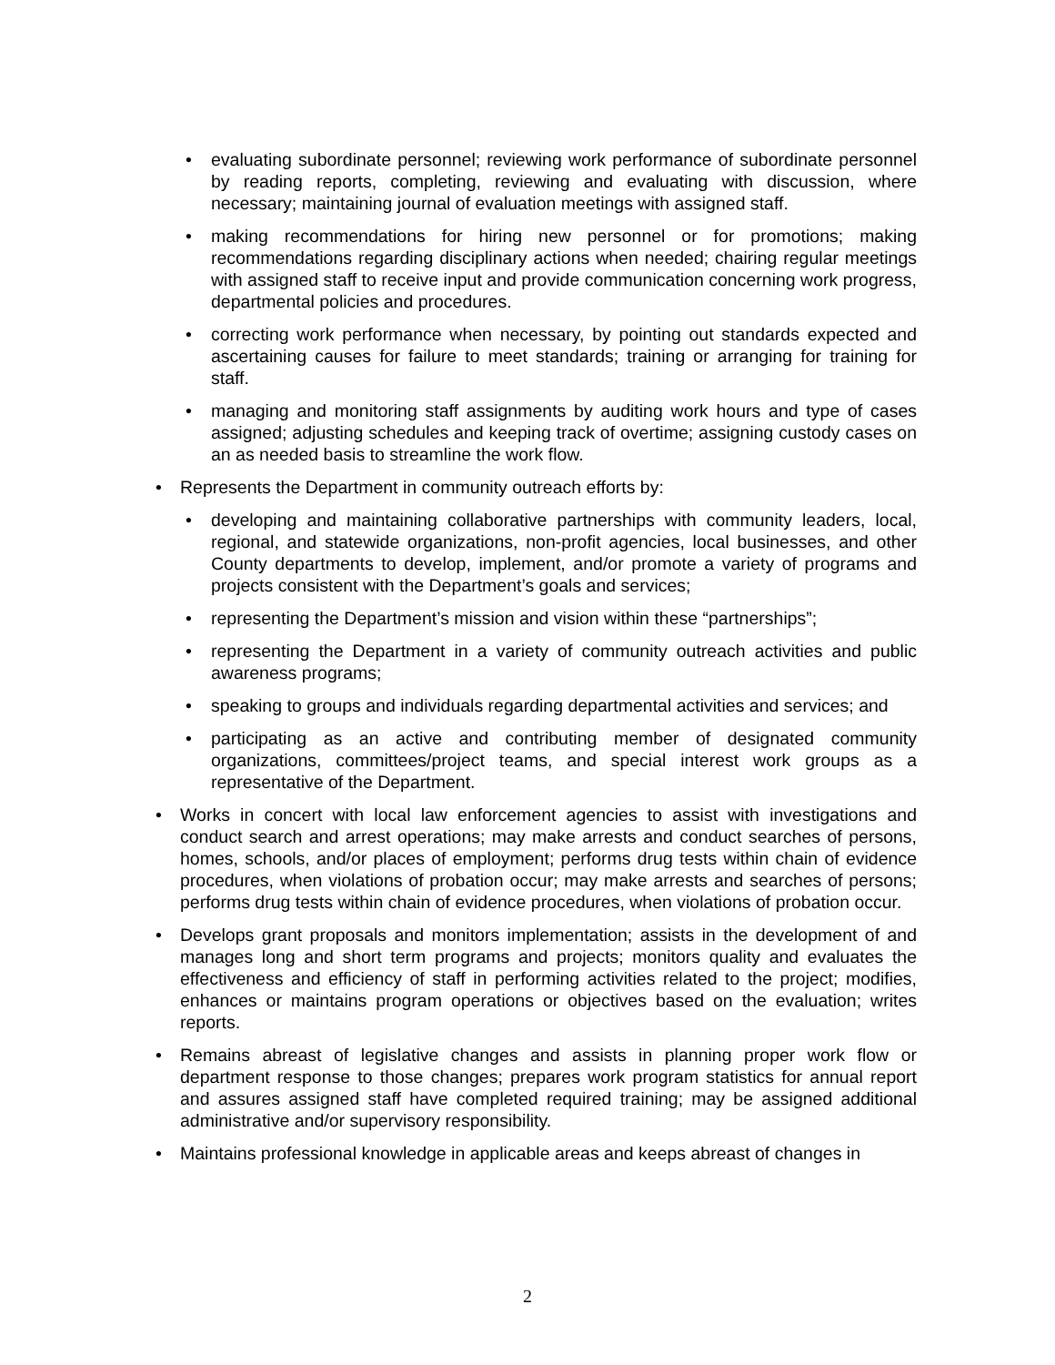• evaluating subordinate personnel; reviewing work performance of subordinate personnel by reading reports, completing, reviewing and evaluating with discussion, where necessary; maintaining journal of evaluation meetings with assigned staff.
• making recommendations for hiring new personnel or for promotions; making recommendations regarding disciplinary actions when needed; chairing regular meetings with assigned staff to receive input and provide communication concerning work progress, departmental policies and procedures.
• correcting work performance when necessary, by pointing out standards expected and ascertaining causes for failure to meet standards; training or arranging for training for staff.
• managing and monitoring staff assignments by auditing work hours and type of cases assigned; adjusting schedules and keeping track of overtime; assigning custody cases on an as needed basis to streamline the work flow.
• Represents the Department in community outreach efforts by:
• developing and maintaining collaborative partnerships with community leaders, local, regional, and statewide organizations, non-profit agencies, local businesses, and other County departments to develop, implement, and/or promote a variety of programs and projects consistent with the Department’s goals and services;
• representing the Department’s mission and vision within these “partnerships”;
• representing the Department in a variety of community outreach activities and public awareness programs;
• speaking to groups and individuals regarding departmental activities and services; and
• participating as an active and contributing member of designated community organizations, committees/project teams, and special interest work groups as a representative of the Department.
• Works in concert with local law enforcement agencies to assist with investigations and conduct search and arrest operations; may make arrests and conduct searches of persons, homes, schools, and/or places of employment; performs drug tests within chain of evidence procedures, when violations of probation occur; may make arrests and searches of persons; performs drug tests within chain of evidence procedures, when violations of probation occur.
• Develops grant proposals and monitors implementation; assists in the development of and manages long and short term programs and projects; monitors quality and evaluates the effectiveness and efficiency of staff in performing activities related to the project; modifies, enhances or maintains program operations or objectives based on the evaluation; writes reports.
• Remains abreast of legislative changes and assists in planning proper work flow or department response to those changes; prepares work program statistics for annual report and assures assigned staff have completed required training; may be assigned additional administrative and/or supervisory responsibility.
• Maintains professional knowledge in applicable areas and keeps abreast of changes in
2